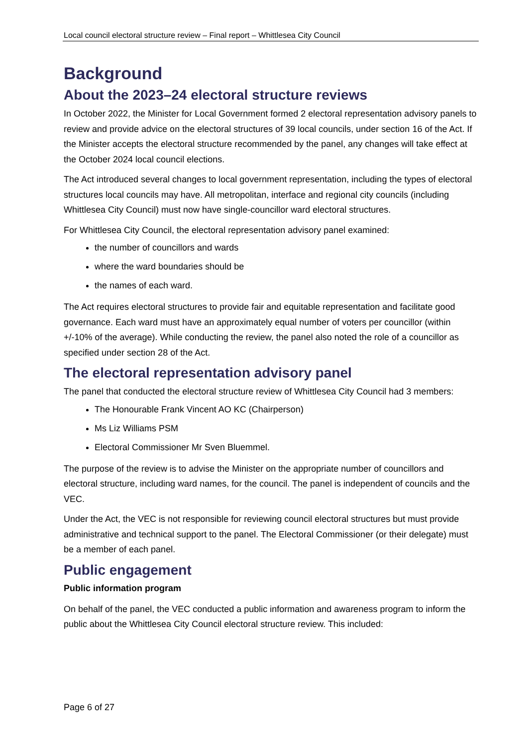Local council electoral structure review – Final report – Whittlesea City Council
Background
About the 2023–24 electoral structure reviews
In October 2022, the Minister for Local Government formed 2 electoral representation advisory panels to review and provide advice on the electoral structures of 39 local councils, under section 16 of the Act. If the Minister accepts the electoral structure recommended by the panel, any changes will take effect at the October 2024 local council elections.
The Act introduced several changes to local government representation, including the types of electoral structures local councils may have. All metropolitan, interface and regional city councils (including Whittlesea City Council) must now have single-councillor ward electoral structures.
For Whittlesea City Council, the electoral representation advisory panel examined:
the number of councillors and wards
where the ward boundaries should be
the names of each ward.
The Act requires electoral structures to provide fair and equitable representation and facilitate good governance. Each ward must have an approximately equal number of voters per councillor (within +/-10% of the average). While conducting the review, the panel also noted the role of a councillor as specified under section 28 of the Act.
The electoral representation advisory panel
The panel that conducted the electoral structure review of Whittlesea City Council had 3 members:
The Honourable Frank Vincent AO KC (Chairperson)
Ms Liz Williams PSM
Electoral Commissioner Mr Sven Bluemmel.
The purpose of the review is to advise the Minister on the appropriate number of councillors and electoral structure, including ward names, for the council. The panel is independent of councils and the VEC.
Under the Act, the VEC is not responsible for reviewing council electoral structures but must provide administrative and technical support to the panel. The Electoral Commissioner (or their delegate) must be a member of each panel.
Public engagement
Public information program
On behalf of the panel, the VEC conducted a public information and awareness program to inform the public about the Whittlesea City Council electoral structure review. This included:
Page 6 of 27